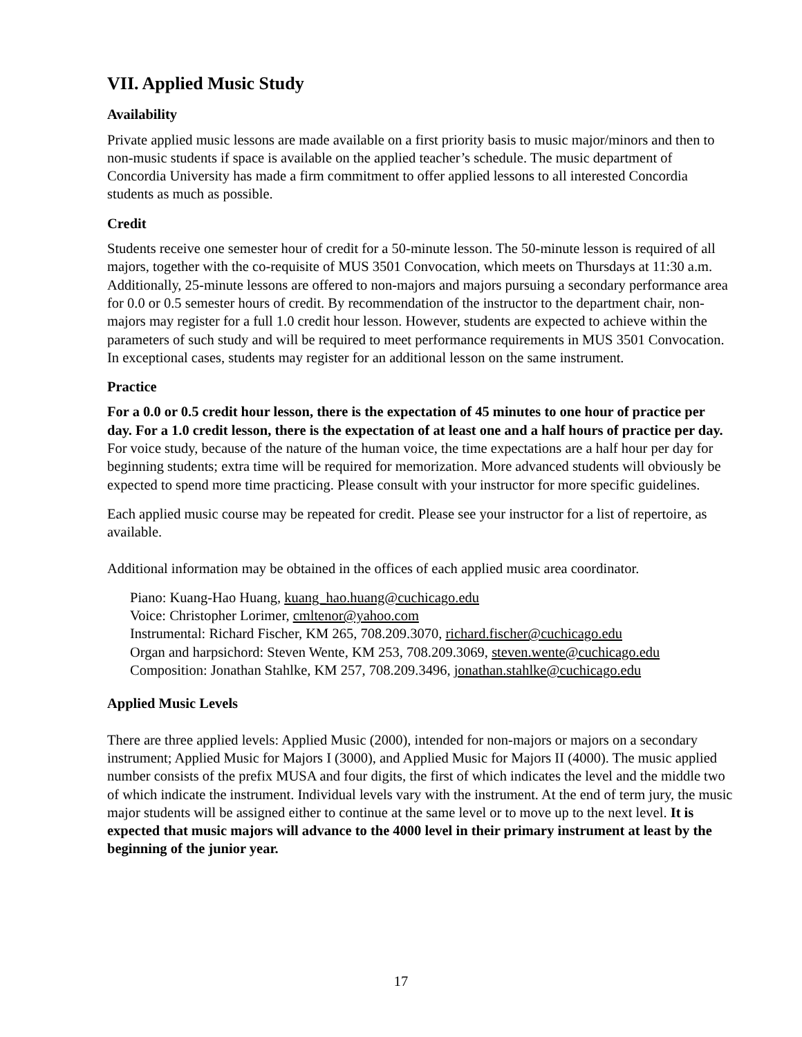VII. Applied Music Study
Availability
Private applied music lessons are made available on a first priority basis to music major/minors and then to non-music students if space is available on the applied teacher’s schedule. The music department of Concordia University has made a firm commitment to offer applied lessons to all interested Concordia students as much as possible.
Credit
Students receive one semester hour of credit for a 50-minute lesson. The 50-minute lesson is required of all majors, together with the co-requisite of MUS 3501 Convocation, which meets on Thursdays at 11:30 a.m. Additionally, 25-minute lessons are offered to non-majors and majors pursuing a secondary performance area for 0.0 or 0.5 semester hours of credit. By recommendation of the instructor to the department chair, non-majors may register for a full 1.0 credit hour lesson. However, students are expected to achieve within the parameters of such study and will be required to meet performance requirements in MUS 3501 Convocation. In exceptional cases, students may register for an additional lesson on the same instrument.
Practice
For a 0.0 or 0.5 credit hour lesson, there is the expectation of 45 minutes to one hour of practice per day. For a 1.0 credit lesson, there is the expectation of at least one and a half hours of practice per day. For voice study, because of the nature of the human voice, the time expectations are a half hour per day for beginning students; extra time will be required for memorization. More advanced students will obviously be expected to spend more time practicing. Please consult with your instructor for more specific guidelines.
Each applied music course may be repeated for credit. Please see your instructor for a list of repertoire, as available.
Additional information may be obtained in the offices of each applied music area coordinator.
Piano: Kuang-Hao Huang, kuang_hao.huang@cuchicago.edu
Voice: Christopher Lorimer, cmltenor@yahoo.com
Instrumental: Richard Fischer, KM 265, 708.209.3070, richard.fischer@cuchicago.edu
Organ and harpsichord: Steven Wente, KM 253, 708.209.3069, steven.wente@cuchicago.edu
Composition: Jonathan Stahlke, KM 257, 708.209.3496, jonathan.stahlke@cuchicago.edu
Applied Music Levels
There are three applied levels: Applied Music (2000), intended for non-majors or majors on a secondary instrument; Applied Music for Majors I (3000), and Applied Music for Majors II (4000). The music applied number consists of the prefix MUSA and four digits, the first of which indicates the level and the middle two of which indicate the instrument. Individual levels vary with the instrument. At the end of term jury, the music major students will be assigned either to continue at the same level or to move up to the next level. It is expected that music majors will advance to the 4000 level in their primary instrument at least by the beginning of the junior year.
17